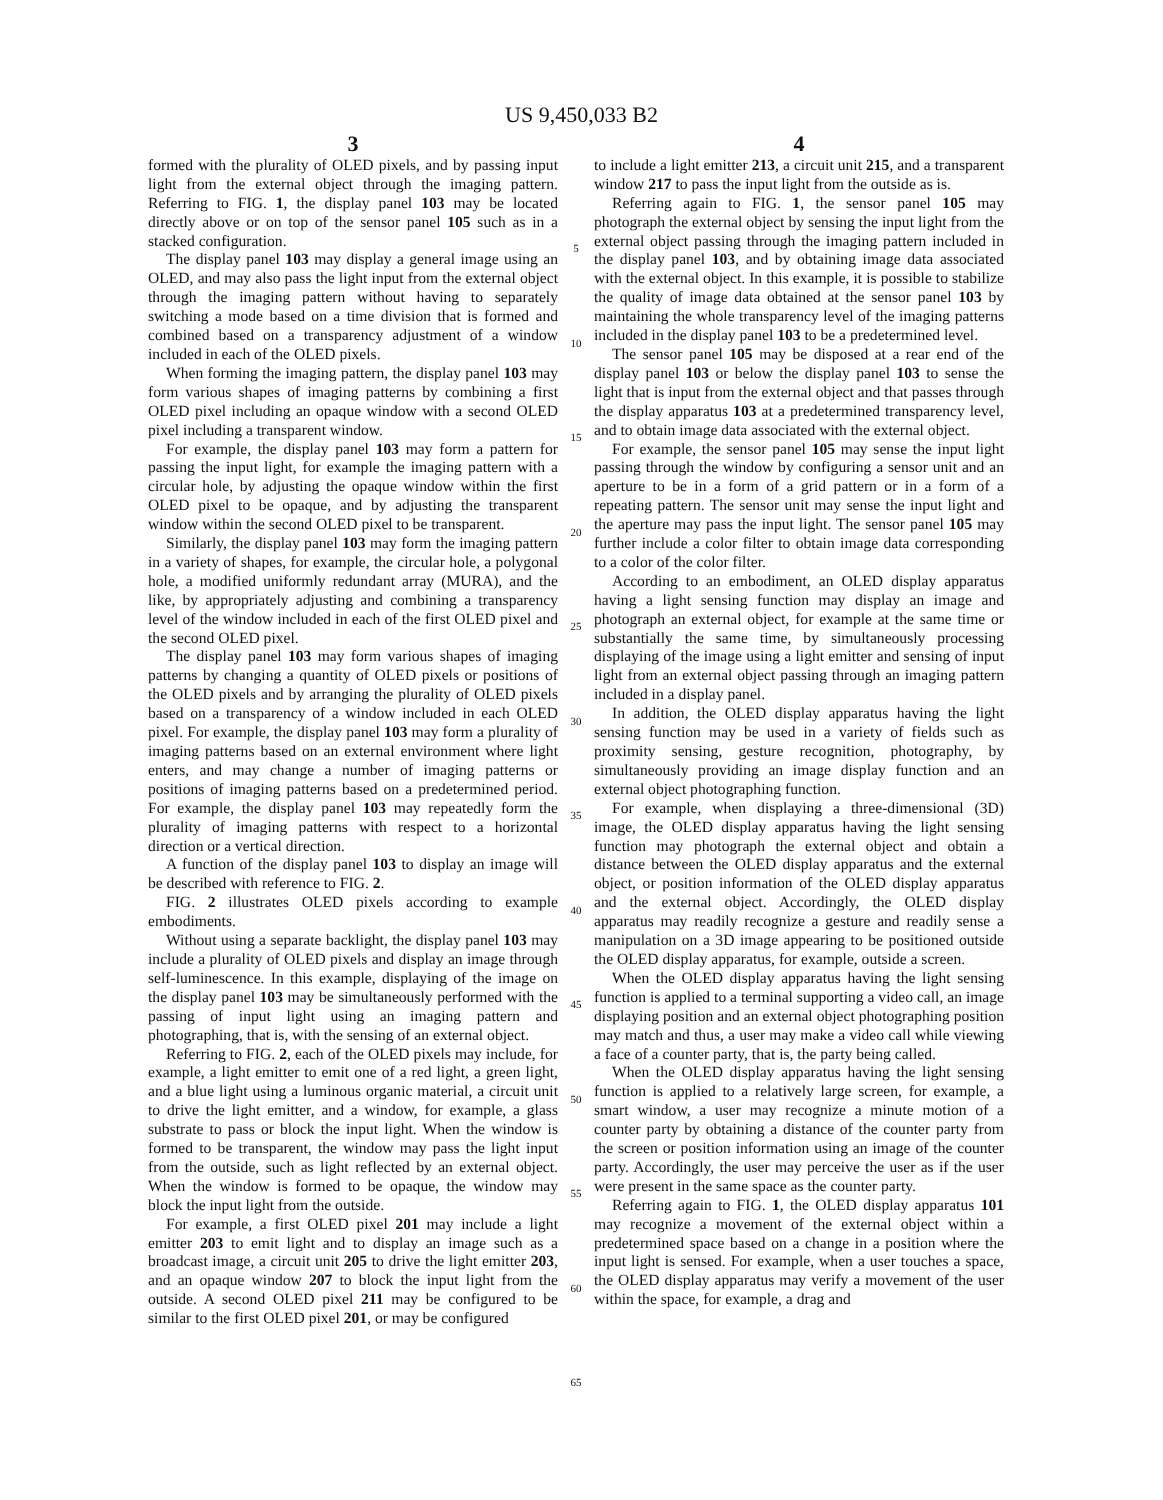US 9,450,033 B2
3
formed with the plurality of OLED pixels, and by passing input light from the external object through the imaging pattern. Referring to FIG. 1, the display panel 103 may be located directly above or on top of the sensor panel 105 such as in a stacked configuration.
The display panel 103 may display a general image using an OLED, and may also pass the light input from the external object through the imaging pattern without having to separately switching a mode based on a time division that is formed and combined based on a transparency adjustment of a window included in each of the OLED pixels.
When forming the imaging pattern, the display panel 103 may form various shapes of imaging patterns by combining a first OLED pixel including an opaque window with a second OLED pixel including a transparent window.
For example, the display panel 103 may form a pattern for passing the input light, for example the imaging pattern with a circular hole, by adjusting the opaque window within the first OLED pixel to be opaque, and by adjusting the transparent window within the second OLED pixel to be transparent.
Similarly, the display panel 103 may form the imaging pattern in a variety of shapes, for example, the circular hole, a polygonal hole, a modified uniformly redundant array (MURA), and the like, by appropriately adjusting and combining a transparency level of the window included in each of the first OLED pixel and the second OLED pixel.
The display panel 103 may form various shapes of imaging patterns by changing a quantity of OLED pixels or positions of the OLED pixels and by arranging the plurality of OLED pixels based on a transparency of a window included in each OLED pixel. For example, the display panel 103 may form a plurality of imaging patterns based on an external environment where light enters, and may change a number of imaging patterns or positions of imaging patterns based on a predetermined period. For example, the display panel 103 may repeatedly form the plurality of imaging patterns with respect to a horizontal direction or a vertical direction.
A function of the display panel 103 to display an image will be described with reference to FIG. 2.
FIG. 2 illustrates OLED pixels according to example embodiments.
Without using a separate backlight, the display panel 103 may include a plurality of OLED pixels and display an image through self-luminescence. In this example, displaying of the image on the display panel 103 may be simultaneously performed with the passing of input light using an imaging pattern and photographing, that is, with the sensing of an external object.
Referring to FIG. 2, each of the OLED pixels may include, for example, a light emitter to emit one of a red light, a green light, and a blue light using a luminous organic material, a circuit unit to drive the light emitter, and a window, for example, a glass substrate to pass or block the input light. When the window is formed to be transparent, the window may pass the light input from the outside, such as light reflected by an external object. When the window is formed to be opaque, the window may block the input light from the outside.
For example, a first OLED pixel 201 may include a light emitter 203 to emit light and to display an image such as a broadcast image, a circuit unit 205 to drive the light emitter 203, and an opaque window 207 to block the input light from the outside. A second OLED pixel 211 may be configured to be similar to the first OLED pixel 201, or may be configured
5
10
15
20
25
30
35
40
45
50
55
60
65
4
to include a light emitter 213, a circuit unit 215, and a transparent window 217 to pass the input light from the outside as is.
Referring again to FIG. 1, the sensor panel 105 may photograph the external object by sensing the input light from the external object passing through the imaging pattern included in the display panel 103, and by obtaining image data associated with the external object. In this example, it is possible to stabilize the quality of image data obtained at the sensor panel 103 by maintaining the whole transparency level of the imaging patterns included in the display panel 103 to be a predetermined level.
The sensor panel 105 may be disposed at a rear end of the display panel 103 or below the display panel 103 to sense the light that is input from the external object and that passes through the display apparatus 103 at a predetermined transparency level, and to obtain image data associated with the external object.
For example, the sensor panel 105 may sense the input light passing through the window by configuring a sensor unit and an aperture to be in a form of a grid pattern or in a form of a repeating pattern. The sensor unit may sense the input light and the aperture may pass the input light. The sensor panel 105 may further include a color filter to obtain image data corresponding to a color of the color filter.
According to an embodiment, an OLED display apparatus having a light sensing function may display an image and photograph an external object, for example at the same time or substantially the same time, by simultaneously processing displaying of the image using a light emitter and sensing of input light from an external object passing through an imaging pattern included in a display panel.
In addition, the OLED display apparatus having the light sensing function may be used in a variety of fields such as proximity sensing, gesture recognition, photography, by simultaneously providing an image display function and an external object photographing function.
For example, when displaying a three-dimensional (3D) image, the OLED display apparatus having the light sensing function may photograph the external object and obtain a distance between the OLED display apparatus and the external object, or position information of the OLED display apparatus and the external object. Accordingly, the OLED display apparatus may readily recognize a gesture and readily sense a manipulation on a 3D image appearing to be positioned outside the OLED display apparatus, for example, outside a screen.
When the OLED display apparatus having the light sensing function is applied to a terminal supporting a video call, an image displaying position and an external object photographing position may match and thus, a user may make a video call while viewing a face of a counter party, that is, the party being called.
When the OLED display apparatus having the light sensing function is applied to a relatively large screen, for example, a smart window, a user may recognize a minute motion of a counter party by obtaining a distance of the counter party from the screen or position information using an image of the counter party. Accordingly, the user may perceive the user as if the user were present in the same space as the counter party.
Referring again to FIG. 1, the OLED display apparatus 101 may recognize a movement of the external object within a predetermined space based on a change in a position where the input light is sensed. For example, when a user touches a space, the OLED display apparatus may verify a movement of the user within the space, for example, a drag and